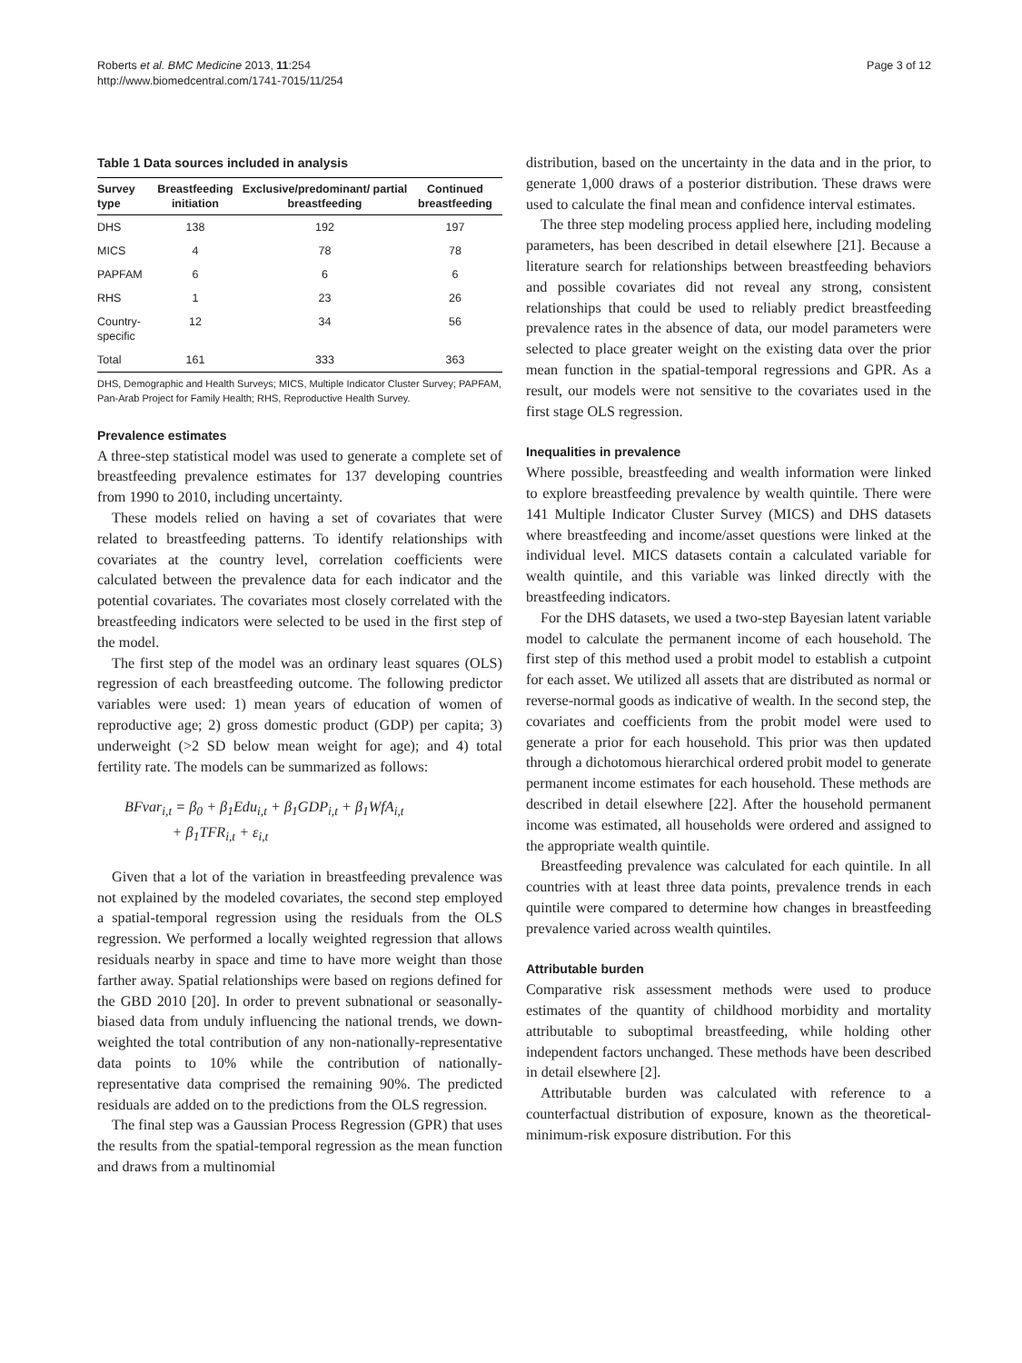Roberts et al. BMC Medicine 2013, 11:254
http://www.biomedcentral.com/1741-7015/11/254
Page 3 of 12
Table 1 Data sources included in analysis
| Survey type | Breastfeeding initiation | Exclusive/predominant/ partial breastfeeding | Continued breastfeeding |
| --- | --- | --- | --- |
| DHS | 138 | 192 | 197 |
| MICS | 4 | 78 | 78 |
| PAPFAM | 6 | 6 | 6 |
| RHS | 1 | 23 | 26 |
| Country- specific | 12 | 34 | 56 |
| Total | 161 | 333 | 363 |
DHS, Demographic and Health Surveys; MICS, Multiple Indicator Cluster Survey; PAPFAM, Pan-Arab Project for Family Health; RHS, Reproductive Health Survey.
Prevalence estimates
A three-step statistical model was used to generate a complete set of breastfeeding prevalence estimates for 137 developing countries from 1990 to 2010, including uncertainty.
These models relied on having a set of covariates that were related to breastfeeding patterns. To identify relationships with covariates at the country level, correlation coefficients were calculated between the prevalence data for each indicator and the potential covariates. The covariates most closely correlated with the breastfeeding indicators were selected to be used in the first step of the model.
The first step of the model was an ordinary least squares (OLS) regression of each breastfeeding outcome. The following predictor variables were used: 1) mean years of education of women of reproductive age; 2) gross domestic product (GDP) per capita; 3) underweight (>2 SD below mean weight for age); and 4) total fertility rate. The models can be summarized as follows:
BFvar<sub>i,t</sub> = β<sub>0</sub> + β<sub>1</sub>Edu<sub>i,t</sub> + β<sub>1</sub>GDP<sub>i,t</sub> + β<sub>1</sub>WfA<sub>i,t</sub>
+ β<sub>1</sub>TFR<sub>i,t</sub> + ε<sub>i,t</sub>
Given that a lot of the variation in breastfeeding prevalence was not explained by the modeled covariates, the second step employed a spatial-temporal regression using the residuals from the OLS regression. We performed a locally weighted regression that allows residuals nearby in space and time to have more weight than those farther away. Spatial relationships were based on regions defined for the GBD 2010 [20]. In order to prevent subnational or seasonally-biased data from unduly influencing the national trends, we down-weighted the total contribution of any non-nationally-representative data points to 10% while the contribution of nationally-representative data comprised the remaining 90%. The predicted residuals are added on to the predictions from the OLS regression.
The final step was a Gaussian Process Regression (GPR) that uses the results from the spatial-temporal regression as the mean function and draws from a multinomial
distribution, based on the uncertainty in the data and in the prior, to generate 1,000 draws of a posterior distribution. These draws were used to calculate the final mean and confidence interval estimates.
The three step modeling process applied here, including modeling parameters, has been described in detail elsewhere [21]. Because a literature search for relationships between breastfeeding behaviors and possible covariates did not reveal any strong, consistent relationships that could be used to reliably predict breastfeeding prevalence rates in the absence of data, our model parameters were selected to place greater weight on the existing data over the prior mean function in the spatial-temporal regressions and GPR. As a result, our models were not sensitive to the covariates used in the first stage OLS regression.
Inequalities in prevalence
Where possible, breastfeeding and wealth information were linked to explore breastfeeding prevalence by wealth quintile. There were 141 Multiple Indicator Cluster Survey (MICS) and DHS datasets where breastfeeding and income/asset questions were linked at the individual level. MICS datasets contain a calculated variable for wealth quintile, and this variable was linked directly with the breastfeeding indicators.
For the DHS datasets, we used a two-step Bayesian latent variable model to calculate the permanent income of each household. The first step of this method used a probit model to establish a cutpoint for each asset. We utilized all assets that are distributed as normal or reverse-normal goods as indicative of wealth. In the second step, the covariates and coefficients from the probit model were used to generate a prior for each household. This prior was then updated through a dichotomous hierarchical ordered probit model to generate permanent income estimates for each household. These methods are described in detail elsewhere [22]. After the household permanent income was estimated, all households were ordered and assigned to the appropriate wealth quintile.
Breastfeeding prevalence was calculated for each quintile. In all countries with at least three data points, prevalence trends in each quintile were compared to determine how changes in breastfeeding prevalence varied across wealth quintiles.
Attributable burden
Comparative risk assessment methods were used to produce estimates of the quantity of childhood morbidity and mortality attributable to suboptimal breastfeeding, while holding other independent factors unchanged. These methods have been described in detail elsewhere [2].
Attributable burden was calculated with reference to a counterfactual distribution of exposure, known as the theoretical-minimum-risk exposure distribution. For this